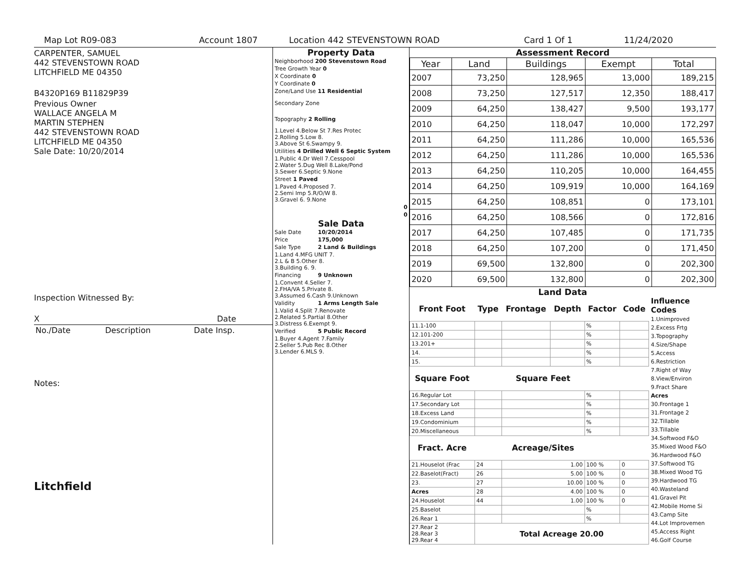Map Lot R09-083 Account 1807 Location 442 STEVENSTOWN ROAD Card 1 Of 1 11/24/2020
CARPENTER, SAMUEL
442 STEVENSTOWN ROAD
LITCHFIELD ME 04350
B4320P169 B11829P39
Previous Owner
WALLACE ANGELA M
MARTIN STEPHEN
442 STEVENSTOWN ROAD
LITCHFIELD ME 04350
Sale Date: 10/20/2014
Inspection Witnessed By:
X Date
| No./Date | Description | Date Insp. |
Notes:
Litchfield
Property Data
| Neighborhood 200 Stevenstown Road |
| Tree Growth Year 0 |
| X Coordinate 0 |
| Y Coordinate 0 |
| Zone/Land Use 11 Residential |
| Secondary Zone |
| Topography 2 Rolling |
| 1.Level 4.Below St 7.Res Protec 2.Rolling 5.Low 8. 3.Above St 6.Swampy 9. |
| Utilities 4 Drilled Well 6 Septic System |
| 1.Public 4.Dr Well 7.Cesspool 2.Water 5.Dug Well 8.Lake/Pond 3.Sewer 6.Septic 9.None |
| Street 1 Paved |
| 1.Paved 4.Proposed 7. 2.Semi Imp 5.R/O/W 8. 3.Gravel 6. 9.None |
| 0 |
| 0 |
Sale Data
| Sale Date | 10/20/2014 |
| Price | 175,000 |
| Sale Type | 2 Land & Buildings |
| 1.Land 4.MFG UNIT 7. 2.L & B 5.Other 8. 3.Building 6. 9. | |
| Financing | 9 Unknown |
| 1.Convent 4.Seller 7. 2.FHA/VA 5.Private 8. 3.Assumed 6.Cash 9.Unknown | |
| Validity | 1 Arms Length Sale |
| 1.Valid 4.Split 7.Renovate 2.Related 5.Partial 8.Other 3.Distress 6.Exempt 9. | |
| Verified | 5 Public Record |
| 1.Buyer 4.Agent 7.Family 2.Seller 5.Pub Rec 8.Other 3.Lender 6.MLS 9. | |
Assessment Record
| Year | Land | Buildings | Exempt | Total |
| --- | --- | --- | --- | --- |
| 2007 | 73,250 | 128,965 | 13,000 | 189,215 |
| 2008 | 73,250 | 127,517 | 12,350 | 188,417 |
| 2009 | 64,250 | 138,427 | 9,500 | 193,177 |
| 2010 | 64,250 | 118,047 | 10,000 | 172,297 |
| 2011 | 64,250 | 111,286 | 10,000 | 165,536 |
| 2012 | 64,250 | 111,286 | 10,000 | 165,536 |
| 2013 | 64,250 | 110,205 | 10,000 | 164,455 |
| 2014 | 64,250 | 109,919 | 10,000 | 164,169 |
| 2015 | 64,250 | 108,851 | 0 | 173,101 |
| 2016 | 64,250 | 108,566 | 0 | 172,816 |
| 2017 | 64,250 | 107,485 | 0 | 171,735 |
| 2018 | 64,250 | 107,200 | 0 | 171,450 |
| 2019 | 69,500 | 132,800 | 0 | 202,300 |
| 2020 | 69,500 | 132,800 | 0 | 202,300 |
Land Data
| Front Foot | Type | Frontage | Depth | Factor | Code |
| --- | --- | --- | --- | --- | --- |
| 11.1-100 | | | | % | |
| 12.101-200 | | | | % | |
| 13.201+ | | | | % | |
| 14. | | | | % | |
| 15. | | | | % | |
| Square Foot | | Square Feet | | | |
| 16.Regular Lot | | | | % | |
| 17.Secondary Lot | | | | % | |
| 18.Excess Land | | | | % | |
| 19.Condominium | | | | % | |
| 20.Miscellaneous | | | | % | |
| Fract. Acre | | Acreage/Sites | | | |
| 21.Houselot (Frac | 24 | 1.00 | | 100 % | 0 |
| 22.Baselot(Fract) | 26 | 5.00 | | 100 % | 0 |
| 23. | 27 | 10.00 | | 100 % | 0 |
| Acres | 28 | 4.00 | | 100 % | 0 |
| 24.Houselot | 44 | 1.00 | | 100 % | 0 |
| 25.Baselot | | | | % | |
| 26.Rear 1 | | | | % | |
| 27.Rear 2 28.Rear 3 29.Rear 4 | Total Acreage 20.00 | | | | |
Influence Codes
1.Unimproved
2.Excess Frtg
3.Topography
4.Size/Shape
5.Access
6.Restriction
7.Right of Way
8.View/Environ
9.Fract Share
Acres
30.Frontage 1
31.Frontage 2
32.Tillable
33.Tillable
34.Softwood F&O
35.Mixed Wood F&O
36.Hardwood F&O
37.Softwood TG
38.Mixed Wood TG
39.Hardwood TG
40.Wasteland
41.Gravel Pit
42.Mobile Home Si
43.Camp Site
44.Lot Improvemen
45.Access Right
46.Golf Course